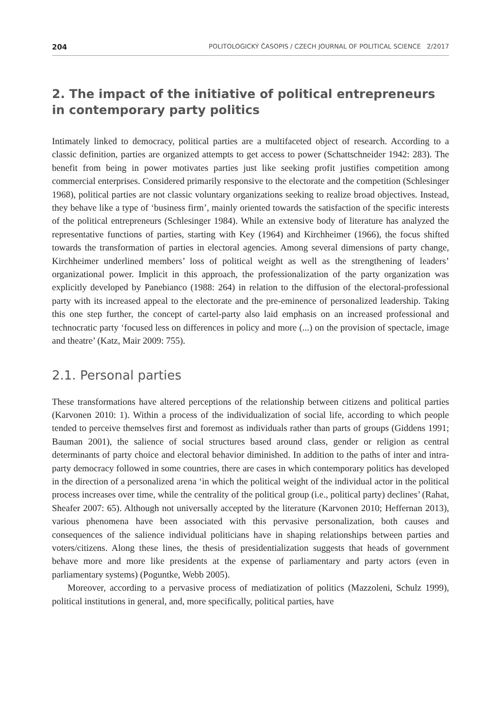204 POLITOLOGICKÝ ČASOPIS / CZECH JOURNAL OF POLITICAL SCIENCE 2/2017
2. The impact of the initiative of political entrepreneurs in contemporary party politics
Intimately linked to democracy, political parties are a multifaceted object of research. According to a classic definition, parties are organized attempts to get access to power (Schattschneider 1942: 283). The benefit from being in power motivates parties just like seeking profit justifies competition among commercial enterprises. Considered primarily responsive to the electorate and the competition (Schlesinger 1968), political parties are not classic voluntary organizations seeking to realize broad objectives. Instead, they behave like a type of ‘business firm’, mainly oriented towards the satisfaction of the specific interests of the political entrepreneurs (Schlesinger 1984). While an extensive body of literature has analyzed the representative functions of parties, starting with Key (1964) and Kirchheimer (1966), the focus shifted towards the transformation of parties in electoral agencies. Among several dimensions of party change, Kirchheimer underlined members’ loss of political weight as well as the strengthening of leaders’ organizational power. Implicit in this approach, the professionalization of the party organization was explicitly developed by Panebianco (1988: 264) in relation to the diffusion of the electoral-professional party with its increased appeal to the electorate and the pre-eminence of personalized leadership. Taking this one step further, the concept of cartel-party also laid emphasis on an increased professional and technocratic party ‘focused less on differences in policy and more (...) on the provision of spectacle, image and theatre’ (Katz, Mair 2009: 755).
2.1. Personal parties
These transformations have altered perceptions of the relationship between citizens and political parties (Karvonen 2010: 1). Within a process of the individualization of social life, according to which people tended to perceive themselves first and foremost as individuals rather than parts of groups (Giddens 1991; Bauman 2001), the salience of social structures based around class, gender or religion as central determinants of party choice and electoral behavior diminished. In addition to the paths of inter and intra-party democracy followed in some countries, there are cases in which contemporary politics has developed in the direction of a personalized arena ‘in which the political weight of the individual actor in the political process increases over time, while the centrality of the political group (i.e., political party) declines’ (Rahat, Sheafer 2007: 65). Although not universally accepted by the literature (Karvonen 2010; Heffernan 2013), various phenomena have been associated with this pervasive personalization, both causes and consequences of the salience individual politicians have in shaping relationships between parties and voters/citizens. Along these lines, the thesis of presidentialization suggests that heads of government behave more and more like presidents at the expense of parliamentary and party actors (even in parliamentary systems) (Poguntke, Webb 2005).
Moreover, according to a pervasive process of mediatization of politics (Mazzoleni, Schulz 1999), political institutions in general, and, more specifically, political parties, have